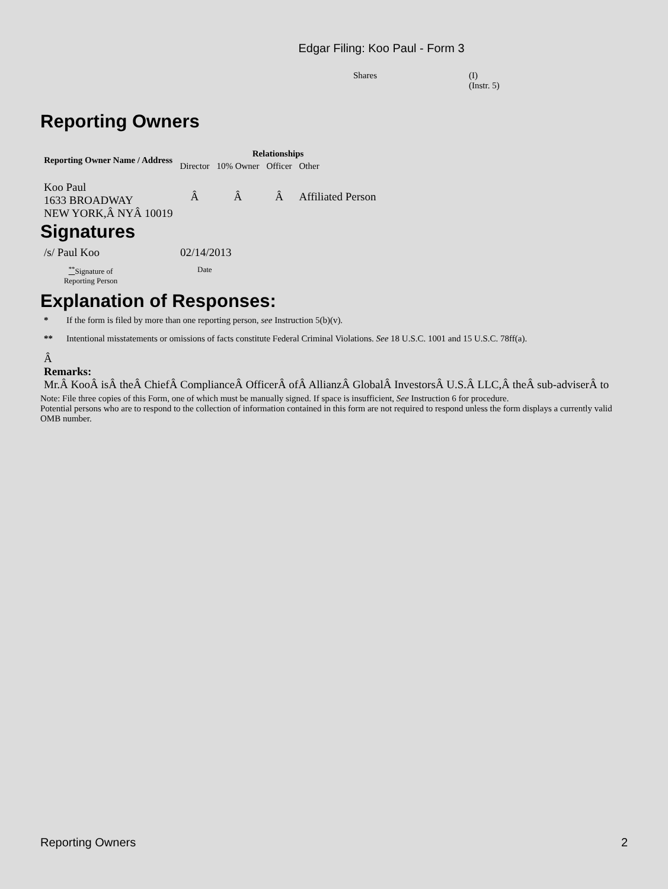Edgar Filing: Koo Paul - Form 3
Shares (I)
(Instr. 5)
Reporting Owners
| Reporting Owner Name / Address | Relationships | | | |
| --- | --- | --- | --- | --- |
| | Director | 10% Owner | Officer | Other |
| Koo Paul 1633 BROADWAY NEW YORK,Â NYÂ 10019 | Â | Â | Â | Affiliated Person |
Signatures
/s/ Paul Koo 02/14/2013
<sup>**</sup> Signature of
Reporting Person
Date
Explanation of Responses:
* If the form is filed by more than one reporting person, see Instruction 5(b)(v).
** Intentional misstatements or omissions of facts constitute Federal Criminal Violations. See 18 U.S.C. 1001 and 15 U.S.C. 78ff(a).
Â
Remarks:
Mr.Â KooÂ isÂ theÂ ChiefÂ ComplianceÂ OfficerÂ ofÂ AllianzÂ GlobalÂ InvestorsÂ U.S.Â LLC,Â theÂ sub-adviserÂ to
Note: File three copies of this Form, one of which must be manually signed. If space is insufficient, See Instruction 6 for procedure.
Potential persons who are to respond to the collection of information contained in this form are not required to respond unless the form displays a currently valid OMB number.
Reporting Owners 2